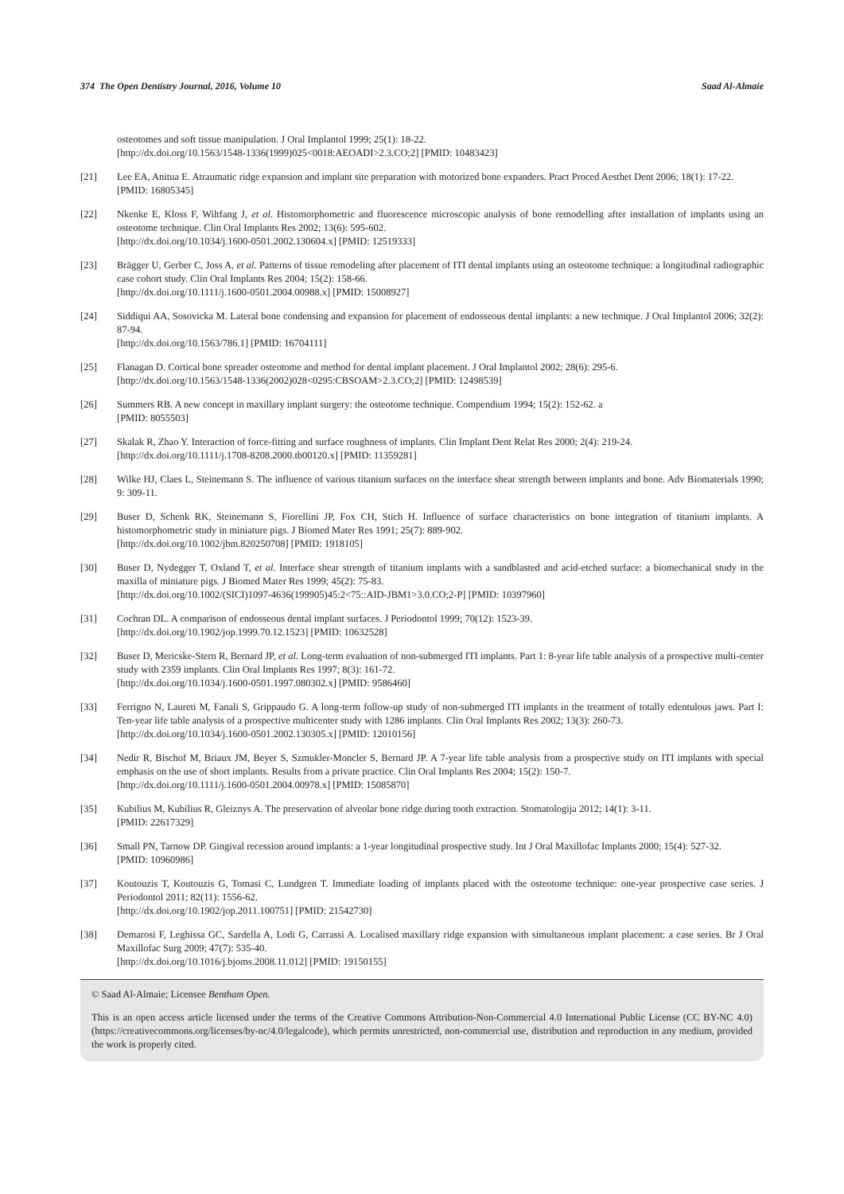374 The Open Dentistry Journal, 2016, Volume 10 Saad Al-Almaie
osteotomes and soft tissue manipulation. J Oral Implantol 1999; 25(1): 18-22.
[http://dx.doi.org/10.1563/1548-1336(1999)025<0018:AEOADI>2.3.CO;2] [PMID: 10483423]
[21] Lee EA, Anitua E. Atraumatic ridge expansion and implant site preparation with motorized bone expanders. Pract Proced Aesthet Dent 2006; 18(1): 17-22.
[PMID: 16805345]
[22] Nkenke E, Kloss F, Wiltfang J, et al. Histomorphometric and fluorescence microscopic analysis of bone remodelling after installation of implants using an osteotome technique. Clin Oral Implants Res 2002; 13(6): 595-602.
[http://dx.doi.org/10.1034/j.1600-0501.2002.130604.x] [PMID: 12519333]
[23] Brägger U, Gerber C, Joss A, et al. Patterns of tissue remodeling after placement of ITI dental implants using an osteotome technique: a longitudinal radiographic case cohort study. Clin Oral Implants Res 2004; 15(2): 158-66.
[http://dx.doi.org/10.1111/j.1600-0501.2004.00988.x] [PMID: 15008927]
[24] Siddiqui AA, Sosovicka M. Lateral bone condensing and expansion for placement of endosseous dental implants: a new technique. J Oral Implantol 2006; 32(2): 87-94.
[http://dx.doi.org/10.1563/786.1] [PMID: 16704111]
[25] Flanagan D. Cortical bone spreader osteotome and method for dental implant placement. J Oral Implantol 2002; 28(6): 295-6.
[http://dx.doi.org/10.1563/1548-1336(2002)028<0295:CBSOAM>2.3.CO;2] [PMID: 12498539]
[26] Summers RB. A new concept in maxillary implant surgery: the osteotome technique. Compendium 1994; 15(2): 152-62. a
[PMID: 8055503]
[27] Skalak R, Zhao Y. Interaction of force-fitting and surface roughness of implants. Clin Implant Dent Relat Res 2000; 2(4): 219-24.
[http://dx.doi.org/10.1111/j.1708-8208.2000.tb00120.x] [PMID: 11359281]
[28] Wilke HJ, Claes L, Steinemann S. The influence of various titanium surfaces on the interface shear strength between implants and bone. Adv Biomaterials 1990; 9: 309-11.
[29] Buser D, Schenk RK, Steinemann S, Fiorellini JP, Fox CH, Stich H. Influence of surface characteristics on bone integration of titanium implants. A histomorphometric study in miniature pigs. J Biomed Mater Res 1991; 25(7): 889-902.
[http://dx.doi.org/10.1002/jbm.820250708] [PMID: 1918105]
[30] Buser D, Nydegger T, Oxland T, et al. Interface shear strength of titanium implants with a sandblasted and acid-etched surface: a biomechanical study in the maxilla of miniature pigs. J Biomed Mater Res 1999; 45(2): 75-83.
[http://dx.doi.org/10.1002/(SICI)1097-4636(199905)45:2<75::AID-JBM1>3.0.CO;2-P] [PMID: 10397960]
[31] Cochran DL. A comparison of endosseous dental implant surfaces. J Periodontol 1999; 70(12): 1523-39.
[http://dx.doi.org/10.1902/jop.1999.70.12.1523] [PMID: 10632528]
[32] Buser D, Mericske-Stern R, Bernard JP, et al. Long-term evaluation of non-submerged ITI implants. Part 1: 8-year life table analysis of a prospective multi-center study with 2359 implants. Clin Oral Implants Res 1997; 8(3): 161-72.
[http://dx.doi.org/10.1034/j.1600-0501.1997.080302.x] [PMID: 9586460]
[33] Ferrigno N, Laureti M, Fanali S, Grippaudo G. A long-term follow-up study of non-submerged ITI implants in the treatment of totally edentulous jaws. Part I: Ten-year life table analysis of a prospective multicenter study with 1286 implants. Clin Oral Implants Res 2002; 13(3): 260-73.
[http://dx.doi.org/10.1034/j.1600-0501.2002.130305.x] [PMID: 12010156]
[34] Nedir R, Bischof M, Briaux JM, Beyer S, Szmukler-Moncler S, Bernard JP. A 7-year life table analysis from a prospective study on ITI implants with special emphasis on the use of short implants. Results from a private practice. Clin Oral Implants Res 2004; 15(2): 150-7.
[http://dx.doi.org/10.1111/j.1600-0501.2004.00978.x] [PMID: 15085870]
[35] Kubilius M, Kubilius R, Gleiznys A. The preservation of alveolar bone ridge during tooth extraction. Stomatologija 2012; 14(1): 3-11.
[PMID: 22617329]
[36] Small PN, Tarnow DP. Gingival recession around implants: a 1-year longitudinal prospective study. Int J Oral Maxillofac Implants 2000; 15(4): 527-32.
[PMID: 10960986]
[37] Koutouzis T, Koutouzis G, Tomasi C, Lundgren T. Immediate loading of implants placed with the osteotome technique: one-year prospective case series. J Periodontol 2011; 82(11): 1556-62.
[http://dx.doi.org/10.1902/jop.2011.100751] [PMID: 21542730]
[38] Demarosi F, Leghissa GC, Sardella A, Lodi G, Carrassi A. Localised maxillary ridge expansion with simultaneous implant placement: a case series. Br J Oral Maxillofac Surg 2009; 47(7): 535-40.
[http://dx.doi.org/10.1016/j.bjoms.2008.11.012] [PMID: 19150155]
© Saad Al-Almaie; Licensee Bentham Open.
This is an open access article licensed under the terms of the Creative Commons Attribution-Non-Commercial 4.0 International Public License (CC BY-NC 4.0) (https://creativecommons.org/licenses/by-nc/4.0/legalcode), which permits unrestricted, non-commercial use, distribution and reproduction in any medium, provided the work is properly cited.